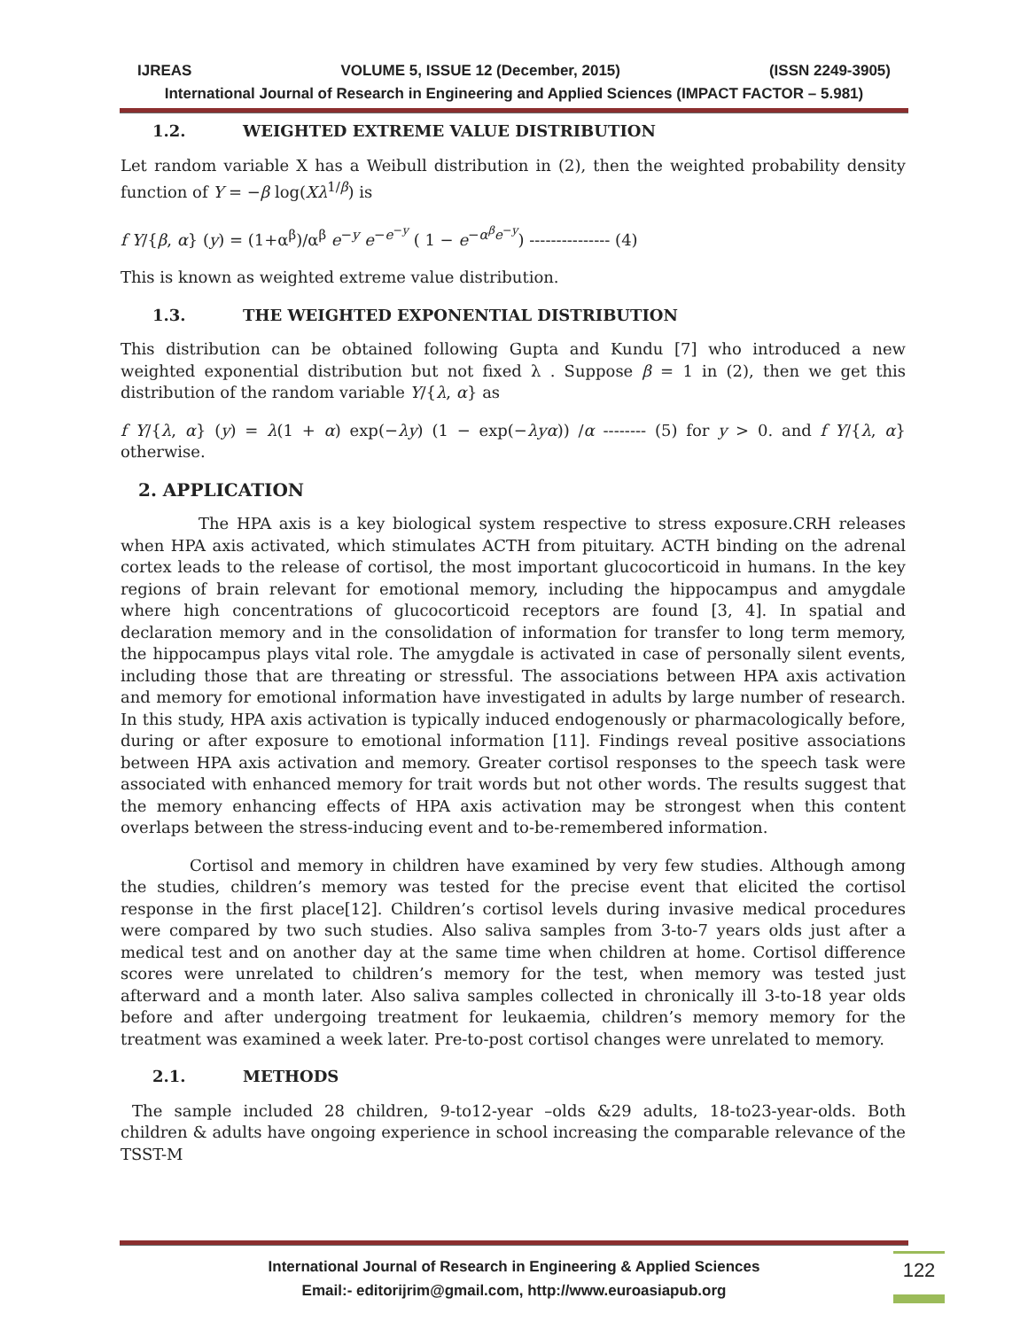IJREAS VOLUME 5, ISSUE 12 (December, 2015) (ISSN 2249-3905)
International Journal of Research in Engineering and Applied Sciences (IMPACT FACTOR – 5.981)
1.2. WEIGHTED EXTREME VALUE DISTRIBUTION
Let random variable X has a Weibull distribution in (2), then the weighted probability density function of Y = −β log(Xλ<sup>1/β</sup>) is
f Y/{β, α} (y) = (1+α<sup>β</sup>)/α<sup>β</sup> e<sup>−y</sup> e<sup>−e<sup>−y</sup></sup> ( 1 − e<sup>−α<sup>β</sup>e<sup>−y</sup></sup>) --------------- (4)
This is known as weighted extreme value distribution.
1.3. THE WEIGHTED EXPONENTIAL DISTRIBUTION
This distribution can be obtained following Gupta and Kundu [7] who introduced a new weighted exponential distribution but not fixed λ . Suppose β = 1 in (2), then we get this distribution of the random variable Y/{λ, α} as
f Y/{λ, α} (y) = λ(1 + α) exp(−λy) (1 − exp(−λyα)) /α -------- (5) for y > 0. and f Y/{λ, α} otherwise.
2. APPLICATION
The HPA axis is a key biological system respective to stress exposure.CRH releases when HPA axis activated, which stimulates ACTH from pituitary. ACTH binding on the adrenal cortex leads to the release of cortisol, the most important glucocorticoid in humans. In the key regions of brain relevant for emotional memory, including the hippocampus and amygdale where high concentrations of glucocorticoid receptors are found [3, 4]. In spatial and declaration memory and in the consolidation of information for transfer to long term memory, the hippocampus plays vital role. The amygdale is activated in case of personally silent events, including those that are threating or stressful. The associations between HPA axis activation and memory for emotional information have investigated in adults by large number of research. In this study, HPA axis activation is typically induced endogenously or pharmacologically before, during or after exposure to emotional information [11]. Findings reveal positive associations between HPA axis activation and memory. Greater cortisol responses to the speech task were associated with enhanced memory for trait words but not other words. The results suggest that the memory enhancing effects of HPA axis activation may be strongest when this content overlaps between the stress-inducing event and to-be-remembered information.
Cortisol and memory in children have examined by very few studies. Although among the studies, children’s memory was tested for the precise event that elicited the cortisol response in the first place[12]. Children’s cortisol levels during invasive medical procedures were compared by two such studies. Also saliva samples from 3-to-7 years olds just after a medical test and on another day at the same time when children at home. Cortisol difference scores were unrelated to children’s memory for the test, when memory was tested just afterward and a month later. Also saliva samples collected in chronically ill 3-to-18 year olds before and after undergoing treatment for leukaemia, children’s memory memory for the treatment was examined a week later. Pre-to-post cortisol changes were unrelated to memory.
2.1. METHODS
The sample included 28 children, 9-to12-year –olds &29 adults, 18-to23-year-olds. Both children & adults have ongoing experience in school increasing the comparable relevance of the TSST-M
International Journal of Research in Engineering & Applied Sciences
Email:- editorijrim@gmail.com, http://www.euroasiapub.org
122